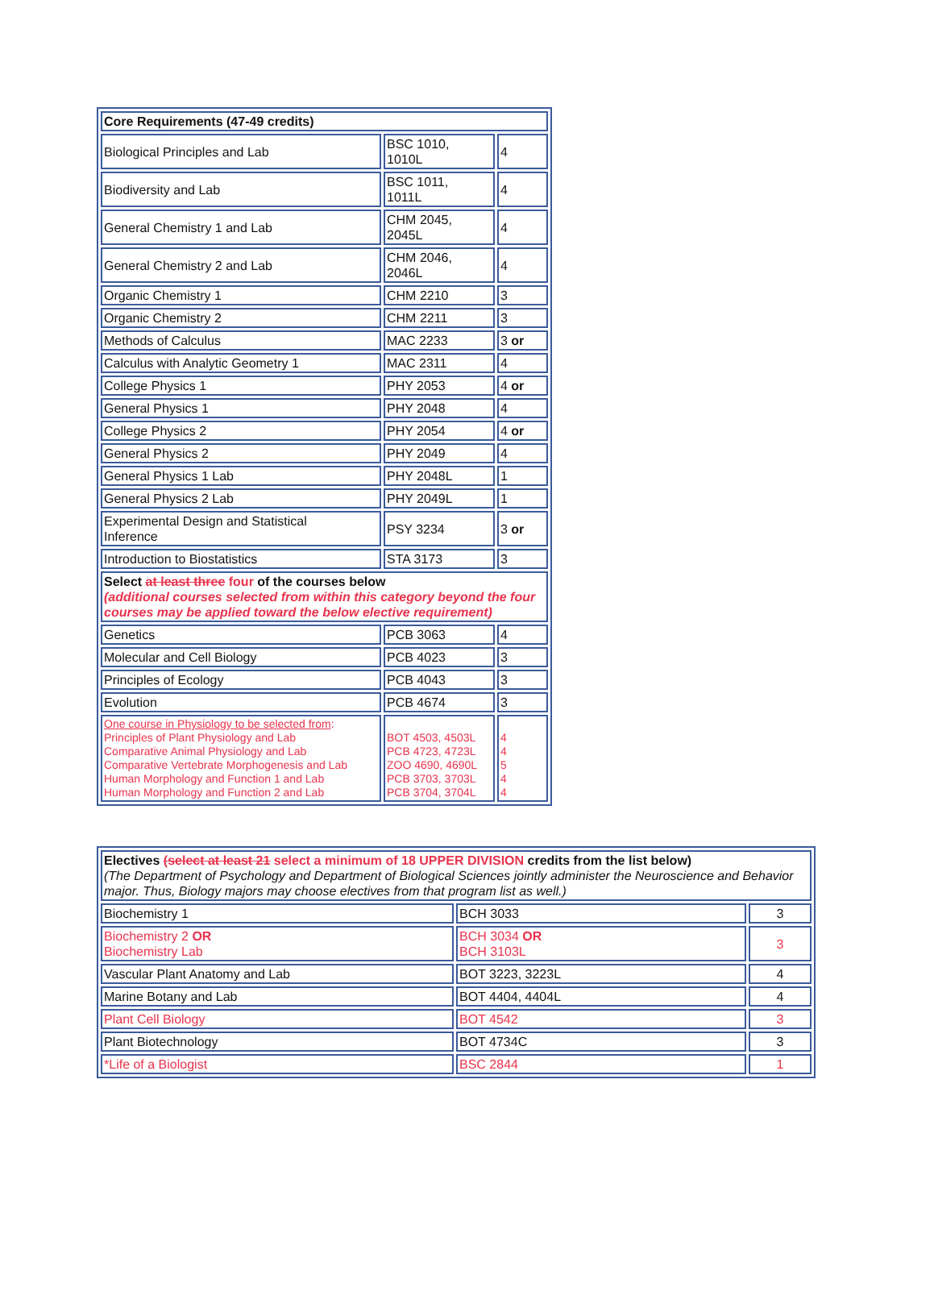| Core Requirements (47-49 credits) | | |
| Biological Principles and Lab | BSC 1010, 1010L | 4 |
| Biodiversity and Lab | BSC 1011, 1011L | 4 |
| General Chemistry 1 and Lab | CHM 2045, 2045L | 4 |
| General Chemistry 2 and Lab | CHM 2046, 2046L | 4 |
| Organic Chemistry 1 | CHM 2210 | 3 |
| Organic Chemistry 2 | CHM 2211 | 3 |
| Methods of Calculus | MAC 2233 | 3 or |
| Calculus with Analytic Geometry 1 | MAC 2311 | 4 |
| College Physics 1 | PHY 2053 | 4 or |
| General Physics 1 | PHY 2048 | 4 |
| College Physics 2 | PHY 2054 | 4 or |
| General Physics 2 | PHY 2049 | 4 |
| General Physics 1 Lab | PHY 2048L | 1 |
| General Physics 2 Lab | PHY 2049L | 1 |
| Experimental Design and Statistical Inference | PSY 3234 | 3 or |
| Introduction to Biostatistics | STA 3173 | 3 |
| Select at least three four of the courses below (additional courses selected from within this category beyond the four courses may be applied toward the below elective requirement) | | |
| Genetics | PCB 3063 | 4 |
| Molecular and Cell Biology | PCB 4023 | 3 |
| Principles of Ecology | PCB 4043 | 3 |
| Evolution | PCB 4674 | 3 |
| One course in Physiology to be selected from : Principles of Plant Physiology and Lab Comparative Animal Physiology and Lab Comparative Vertebrate Morphogenesis and Lab Human Morphology and Function 1 and Lab Human Morphology and Function 2 and Lab | BOT 4503, 4503L PCB 4723, 4723L ZOO 4690, 4690L PCB 3703, 3703L PCB 3704, 3704L | 4 4 5 4 4 |
| Electives (select at least 21 select a minimum of 18 UPPER DIVISION credits from the list below) (The Department of Psychology and Department of Biological Sciences jointly administer the Neuroscience and Behavior major. Thus, Biology majors may choose electives from that program list as well.) | | |
| Biochemistry 1 | BCH 3033 | 3 |
| Biochemistry 2 OR Biochemistry Lab | BCH 3034 OR BCH 3103L | 3 |
| Vascular Plant Anatomy and Lab | BOT 3223, 3223L | 4 |
| Marine Botany and Lab | BOT 4404, 4404L | 4 |
| Plant Cell Biology | BOT 4542 | 3 |
| Plant Biotechnology | BOT 4734C | 3 |
| *Life of a Biologist | BSC 2844 | 1 |